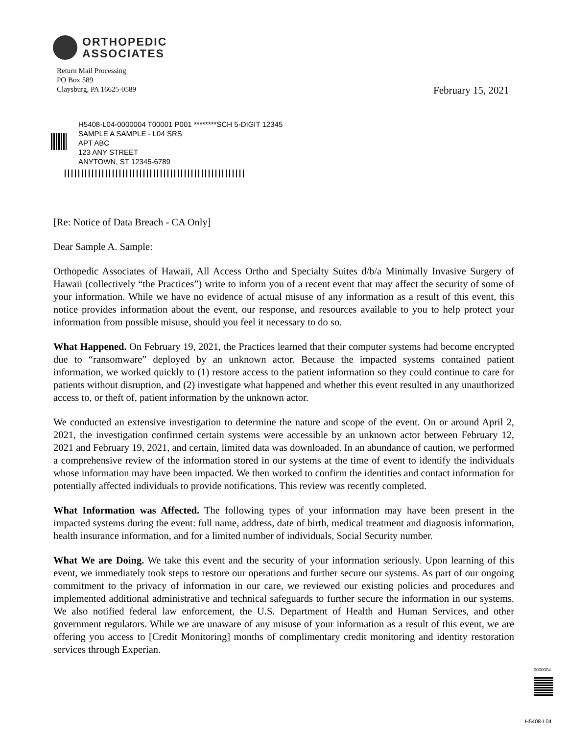ORTHOPEDIC
ASSOCIATES
Return Mail Processing
PO Box 589
Claysburg, PA 16625-0589
February 15, 2021
H5408-L04-0000004 T00001 P001 ********SCH 5-DIGIT 12345
SAMPLE A SAMPLE - L04 SRS
APT ABC
123 ANY STREET
ANYTOWN, ST 12345-6789
[Re: Notice of Data Breach - CA Only]
Dear Sample A. Sample:
Orthopedic Associates of Hawaii, All Access Ortho and Specialty Suites d/b/a Minimally Invasive Surgery of Hawaii (collectively “the Practices”) write to inform you of a recent event that may affect the security of some of your information. While we have no evidence of actual misuse of any information as a result of this event, this notice provides information about the event, our response, and resources available to you to help protect your information from possible misuse, should you feel it necessary to do so.
What Happened. On February 19, 2021, the Practices learned that their computer systems had become encrypted due to “ransomware” deployed by an unknown actor. Because the impacted systems contained patient information, we worked quickly to (1) restore access to the patient information so they could continue to care for patients without disruption, and (2) investigate what happened and whether this event resulted in any unauthorized access to, or theft of, patient information by the unknown actor.
We conducted an extensive investigation to determine the nature and scope of the event. On or around April 2, 2021, the investigation confirmed certain systems were accessible by an unknown actor between February 12, 2021 and February 19, 2021, and certain, limited data was downloaded. In an abundance of caution, we performed a comprehensive review of the information stored in our systems at the time of event to identify the individuals whose information may have been impacted. We then worked to confirm the identities and contact information for potentially affected individuals to provide notifications. This review was recently completed.
What Information was Affected. The following types of your information may have been present in the impacted systems during the event: full name, address, date of birth, medical treatment and diagnosis information, health insurance information, and for a limited number of individuals, Social Security number.
What We are Doing. We take this event and the security of your information seriously. Upon learning of this event, we immediately took steps to restore our operations and further secure our systems. As part of our ongoing commitment to the privacy of information in our care, we reviewed our existing policies and procedures and implemented additional administrative and technical safeguards to further secure the information in our systems. We also notified federal law enforcement, the U.S. Department of Health and Human Services, and other government regulators. While we are unaware of any misuse of your information as a result of this event, we are offering you access to [Credit Monitoring] months of complimentary credit monitoring and identity restoration services through Experian.
0000004
H5408-L04